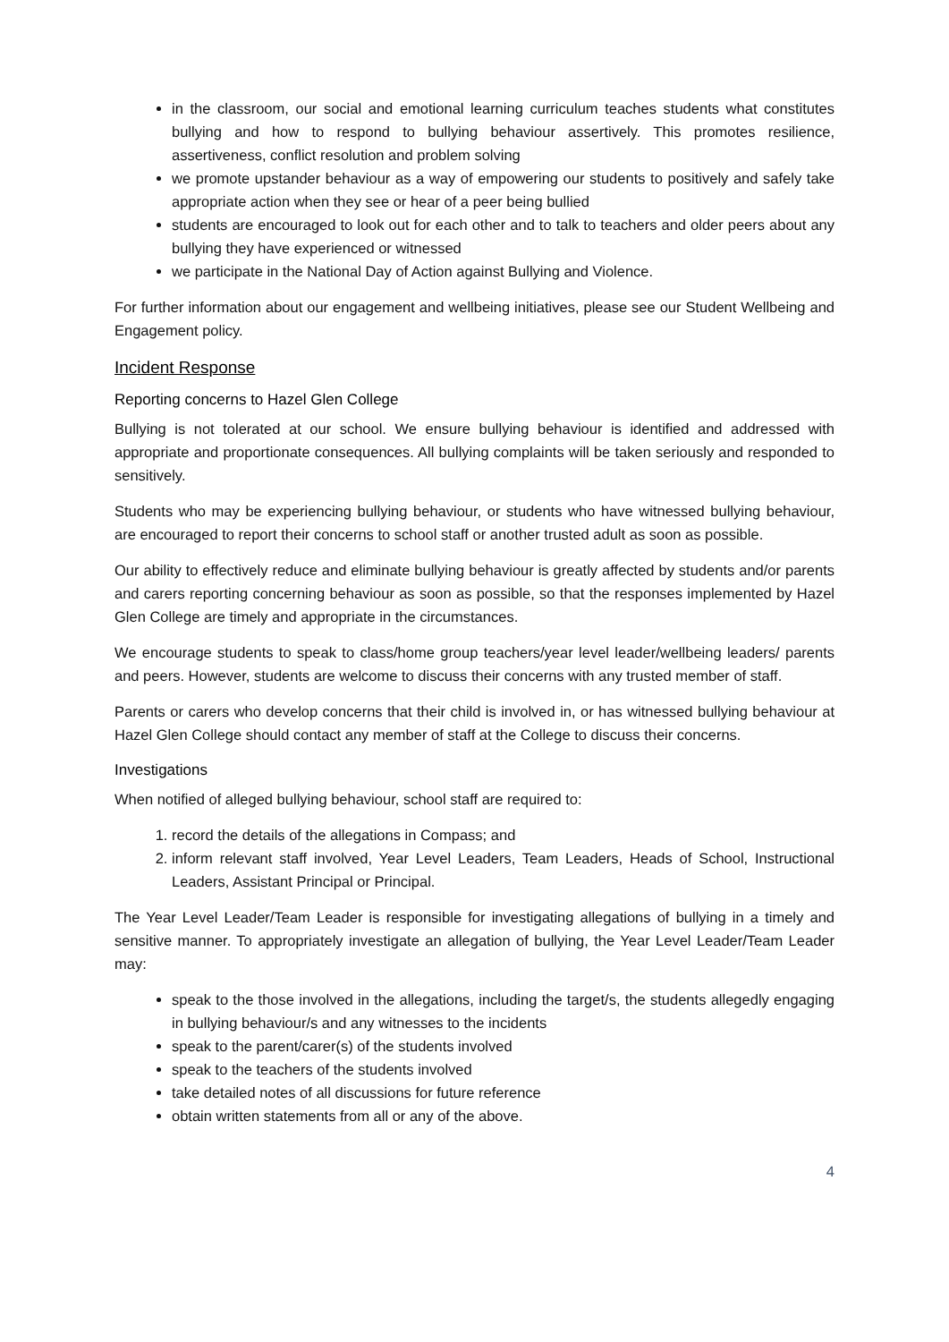in the classroom, our social and emotional learning curriculum teaches students what constitutes bullying and how to respond to bullying behaviour assertively. This promotes resilience, assertiveness, conflict resolution and problem solving
we promote upstander behaviour as a way of empowering our students to positively and safely take appropriate action when they see or hear of a peer being bullied
students are encouraged to look out for each other and to talk to teachers and older peers about any bullying they have experienced or witnessed
we participate in the National Day of Action against Bullying and Violence.
For further information about our engagement and wellbeing initiatives, please see our Student Wellbeing and Engagement policy.
Incident Response
Reporting concerns to Hazel Glen College
Bullying is not tolerated at our school. We ensure bullying behaviour is identified and addressed with appropriate and proportionate consequences. All bullying complaints will be taken seriously and responded to sensitively.
Students who may be experiencing bullying behaviour, or students who have witnessed bullying behaviour, are encouraged to report their concerns to school staff or another trusted adult as soon as possible.
Our ability to effectively reduce and eliminate bullying behaviour is greatly affected by students and/or parents and carers reporting concerning behaviour as soon as possible, so that the responses implemented by Hazel Glen College are timely and appropriate in the circumstances.
We encourage students to speak to class/home group teachers/year level leader/wellbeing leaders/ parents and peers. However, students are welcome to discuss their concerns with any trusted member of staff.
Parents or carers who develop concerns that their child is involved in, or has witnessed bullying behaviour at Hazel Glen College should contact any member of staff at the College to discuss their concerns.
Investigations
When notified of alleged bullying behaviour, school staff are required to:
1. record the details of the allegations in Compass; and
2. inform relevant staff involved, Year Level Leaders, Team Leaders, Heads of School, Instructional Leaders, Assistant Principal or Principal.
The Year Level Leader/Team Leader is responsible for investigating allegations of bullying in a timely and sensitive manner. To appropriately investigate an allegation of bullying, the Year Level Leader/Team Leader may:
speak to the those involved in the allegations, including the target/s, the students allegedly engaging in bullying behaviour/s and any witnesses to the incidents
speak to the parent/carer(s) of the students involved
speak to the teachers of the students involved
take detailed notes of all discussions for future reference
obtain written statements from all or any of the above.
4